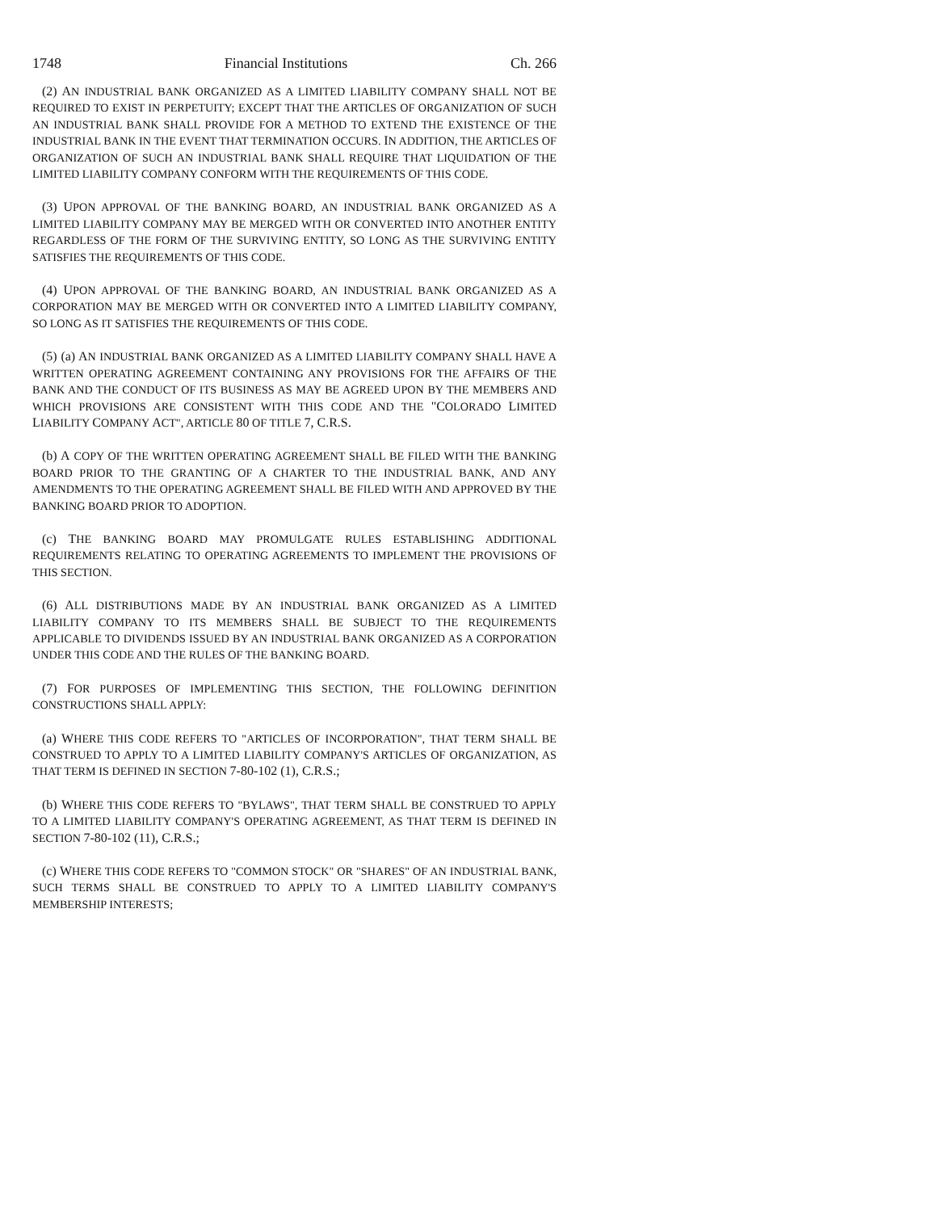1748 Financial Institutions Ch. 266
(2) AN INDUSTRIAL BANK ORGANIZED AS A LIMITED LIABILITY COMPANY SHALL NOT BE REQUIRED TO EXIST IN PERPETUITY; EXCEPT THAT THE ARTICLES OF ORGANIZATION OF SUCH AN INDUSTRIAL BANK SHALL PROVIDE FOR A METHOD TO EXTEND THE EXISTENCE OF THE INDUSTRIAL BANK IN THE EVENT THAT TERMINATION OCCURS. IN ADDITION, THE ARTICLES OF ORGANIZATION OF SUCH AN INDUSTRIAL BANK SHALL REQUIRE THAT LIQUIDATION OF THE LIMITED LIABILITY COMPANY CONFORM WITH THE REQUIREMENTS OF THIS CODE.
(3) UPON APPROVAL OF THE BANKING BOARD, AN INDUSTRIAL BANK ORGANIZED AS A LIMITED LIABILITY COMPANY MAY BE MERGED WITH OR CONVERTED INTO ANOTHER ENTITY REGARDLESS OF THE FORM OF THE SURVIVING ENTITY, SO LONG AS THE SURVIVING ENTITY SATISFIES THE REQUIREMENTS OF THIS CODE.
(4) UPON APPROVAL OF THE BANKING BOARD, AN INDUSTRIAL BANK ORGANIZED AS A CORPORATION MAY BE MERGED WITH OR CONVERTED INTO A LIMITED LIABILITY COMPANY, SO LONG AS IT SATISFIES THE REQUIREMENTS OF THIS CODE.
(5) (a) AN INDUSTRIAL BANK ORGANIZED AS A LIMITED LIABILITY COMPANY SHALL HAVE A WRITTEN OPERATING AGREEMENT CONTAINING ANY PROVISIONS FOR THE AFFAIRS OF THE BANK AND THE CONDUCT OF ITS BUSINESS AS MAY BE AGREED UPON BY THE MEMBERS AND WHICH PROVISIONS ARE CONSISTENT WITH THIS CODE AND THE "COLORADO LIMITED LIABILITY COMPANY ACT", ARTICLE 80 OF TITLE 7, C.R.S.
(b) A COPY OF THE WRITTEN OPERATING AGREEMENT SHALL BE FILED WITH THE BANKING BOARD PRIOR TO THE GRANTING OF A CHARTER TO THE INDUSTRIAL BANK, AND ANY AMENDMENTS TO THE OPERATING AGREEMENT SHALL BE FILED WITH AND APPROVED BY THE BANKING BOARD PRIOR TO ADOPTION.
(c) THE BANKING BOARD MAY PROMULGATE RULES ESTABLISHING ADDITIONAL REQUIREMENTS RELATING TO OPERATING AGREEMENTS TO IMPLEMENT THE PROVISIONS OF THIS SECTION.
(6) ALL DISTRIBUTIONS MADE BY AN INDUSTRIAL BANK ORGANIZED AS A LIMITED LIABILITY COMPANY TO ITS MEMBERS SHALL BE SUBJECT TO THE REQUIREMENTS APPLICABLE TO DIVIDENDS ISSUED BY AN INDUSTRIAL BANK ORGANIZED AS A CORPORATION UNDER THIS CODE AND THE RULES OF THE BANKING BOARD.
(7) FOR PURPOSES OF IMPLEMENTING THIS SECTION, THE FOLLOWING DEFINITION CONSTRUCTIONS SHALL APPLY:
(a) WHERE THIS CODE REFERS TO "ARTICLES OF INCORPORATION", THAT TERM SHALL BE CONSTRUED TO APPLY TO A LIMITED LIABILITY COMPANY'S ARTICLES OF ORGANIZATION, AS THAT TERM IS DEFINED IN SECTION 7-80-102 (1), C.R.S.;
(b) WHERE THIS CODE REFERS TO "BYLAWS", THAT TERM SHALL BE CONSTRUED TO APPLY TO A LIMITED LIABILITY COMPANY'S OPERATING AGREEMENT, AS THAT TERM IS DEFINED IN SECTION 7-80-102 (11), C.R.S.;
(c) WHERE THIS CODE REFERS TO "COMMON STOCK" OR "SHARES" OF AN INDUSTRIAL BANK, SUCH TERMS SHALL BE CONSTRUED TO APPLY TO A LIMITED LIABILITY COMPANY'S MEMBERSHIP INTERESTS;